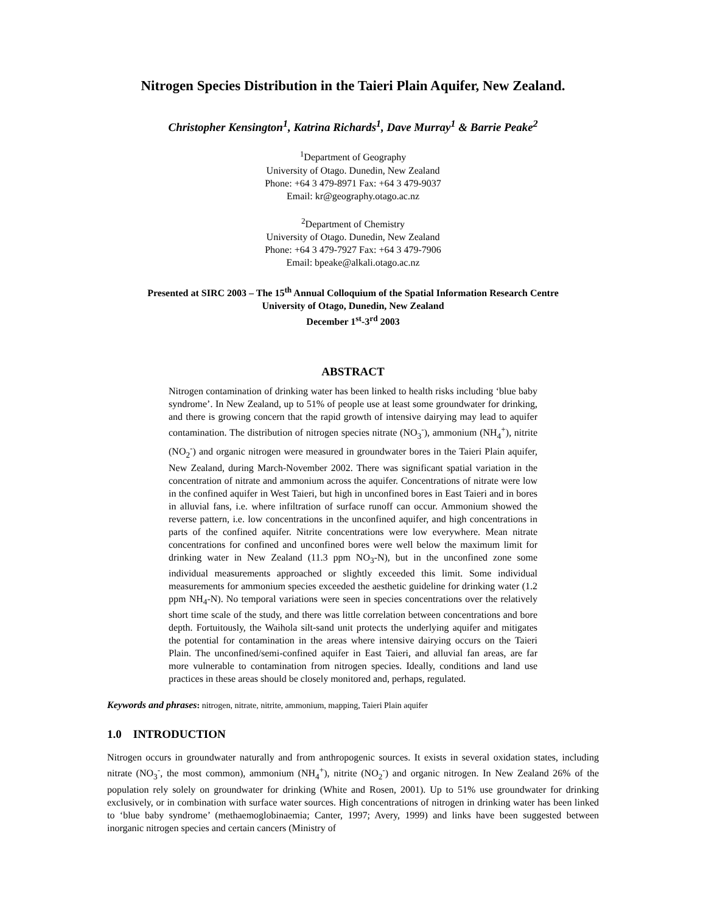Nitrogen Species Distribution in the Taieri Plain Aquifer, New Zealand.
Christopher Kensington<sup>1</sup>, Katrina Richards<sup>1</sup>, Dave Murray<sup>1</sup> & Barrie Peake<sup>2</sup>
<sup>1</sup> Department of Geography
University of Otago. Dunedin, New Zealand
Phone: +64 3 479-8971 Fax: +64 3 479-9037
Email: kr@geography.otago.ac.nz
<sup>2</sup> Department of Chemistry
University of Otago. Dunedin, New Zealand
Phone: +64 3 479-7927 Fax: +64 3 479-7906
Email: bpeake@alkali.otago.ac.nz
Presented at SIRC 2003 – The 15<sup>th</sup> Annual Colloquium of the Spatial Information Research Centre
University of Otago, Dunedin, New Zealand
December 1<sup>st</sup>-3<sup>rd</sup> 2003
ABSTRACT
Nitrogen contamination of drinking water has been linked to health risks including ‘blue baby syndrome’. In New Zealand, up to 51% of people use at least some groundwater for drinking, and there is growing concern that the rapid growth of intensive dairying may lead to aquifer contamination. The distribution of nitrogen species nitrate (NO<sub>3</sub><sup>-</sup>), ammonium (NH<sub>4</sub><sup>+</sup>), nitrite (NO<sub>2</sub><sup>-</sup>) and organic nitrogen were measured in groundwater bores in the Taieri Plain aquifer, New Zealand, during March-November 2002. There was significant spatial variation in the concentration of nitrate and ammonium across the aquifer. Concentrations of nitrate were low in the confined aquifer in West Taieri, but high in unconfined bores in East Taieri and in bores in alluvial fans, i.e. where infiltration of surface runoff can occur. Ammonium showed the reverse pattern, i.e. low concentrations in the unconfined aquifer, and high concentrations in parts of the confined aquifer. Nitrite concentrations were low everywhere. Mean nitrate concentrations for confined and unconfined bores were well below the maximum limit for drinking water in New Zealand (11.3 ppm NO<sub>3</sub>-N), but in the unconfined zone some individual measurements approached or slightly exceeded this limit. Some individual measurements for ammonium species exceeded the aesthetic guideline for drinking water (1.2 ppm NH<sub>4</sub>-N). No temporal variations were seen in species concentrations over the relatively short time scale of the study, and there was little correlation between concentrations and bore depth. Fortuitously, the Waihola silt-sand unit protects the underlying aquifer and mitigates the potential for contamination in the areas where intensive dairying occurs on the Taieri Plain. The unconfined/semi-confined aquifer in East Taieri, and alluvial fan areas, are far more vulnerable to contamination from nitrogen species. Ideally, conditions and land use practices in these areas should be closely monitored and, perhaps, regulated.
Keywords and phrases: nitrogen, nitrate, nitrite, ammonium, mapping, Taieri Plain aquifer
1.0 INTRODUCTION
Nitrogen occurs in groundwater naturally and from anthropogenic sources. It exists in several oxidation states, including nitrate (NO<sub>3</sub><sup>-</sup>, the most common), ammonium (NH<sub>4</sub><sup>+</sup>), nitrite (NO<sub>2</sub><sup>-</sup>) and organic nitrogen. In New Zealand 26% of the population rely solely on groundwater for drinking (White and Rosen, 2001). Up to 51% use groundwater for drinking exclusively, or in combination with surface water sources. High concentrations of nitrogen in drinking water has been linked to ‘blue baby syndrome’ (methaemoglobinaemia; Canter, 1997; Avery, 1999) and links have been suggested between inorganic nitrogen species and certain cancers (Ministry of